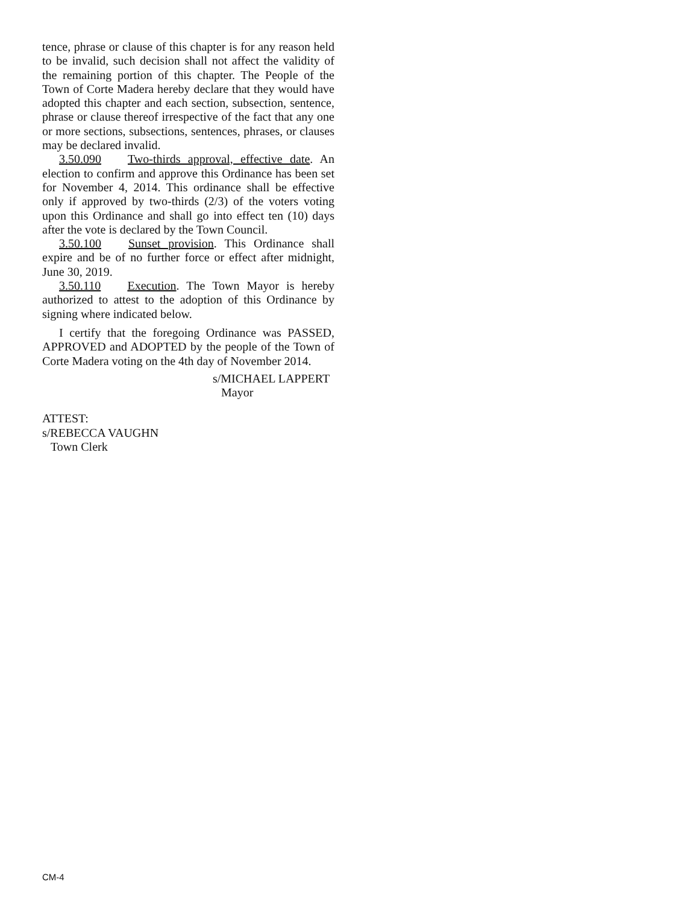tence, phrase or clause of this chapter is for any reason held to be invalid, such decision shall not affect the validity of the remaining portion of this chapter. The People of the Town of Corte Madera hereby declare that they would have adopted this chapter and each section, subsection, sentence, phrase or clause thereof irrespective of the fact that any one or more sections, subsections, sentences, phrases, or clauses may be declared invalid.
3.50.090 Two-thirds approval, effective date. An election to confirm and approve this Ordinance has been set for November 4, 2014. This ordinance shall be effective only if approved by two-thirds (2/3) of the voters voting upon this Ordinance and shall go into effect ten (10) days after the vote is declared by the Town Council.
3.50.100 Sunset provision. This Ordinance shall expire and be of no further force or effect after midnight, June 30, 2019.
3.50.110 Execution. The Town Mayor is hereby authorized to attest to the adoption of this Ordinance by signing where indicated below.
I certify that the foregoing Ordinance was PASSED, APPROVED and ADOPTED by the people of the Town of Corte Madera voting on the 4th day of November 2014.
s/MICHAEL LAPPERT
Mayor
ATTEST:
s/REBECCA VAUGHN
Town Clerk
CM-4